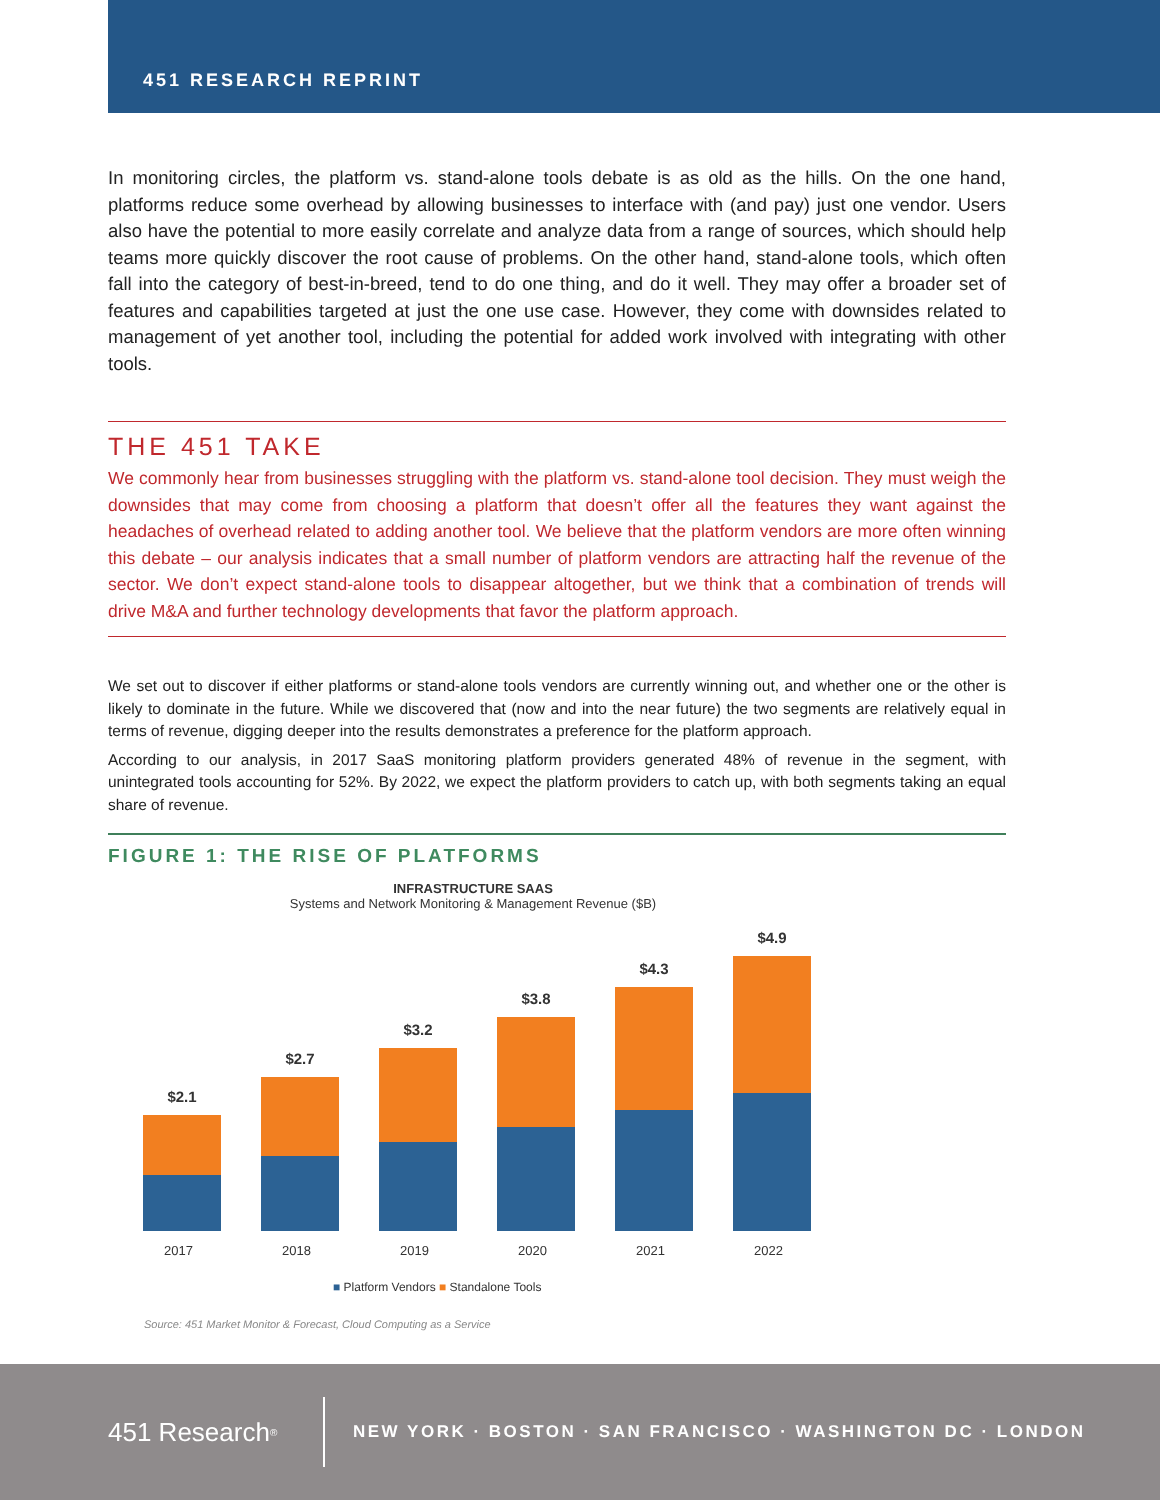451 RESEARCH REPRINT
In monitoring circles, the platform vs. stand-alone tools debate is as old as the hills. On the one hand, platforms reduce some overhead by allowing businesses to interface with (and pay) just one vendor. Users also have the potential to more easily correlate and analyze data from a range of sources, which should help teams more quickly discover the root cause of problems. On the other hand, stand-alone tools, which often fall into the category of best-in-breed, tend to do one thing, and do it well. They may offer a broader set of features and capabilities targeted at just the one use case. However, they come with downsides related to management of yet another tool, including the potential for added work involved with integrating with other tools.
THE 451 TAKE
We commonly hear from businesses struggling with the platform vs. stand-alone tool decision. They must weigh the downsides that may come from choosing a platform that doesn’t offer all the features they want against the headaches of overhead related to adding another tool. We believe that the platform vendors are more often winning this debate – our analysis indicates that a small number of platform vendors are attracting half the revenue of the sector. We don’t expect stand-alone tools to disappear altogether, but we think that a combination of trends will drive M&A and further technology developments that favor the platform approach.
We set out to discover if either platforms or stand-alone tools vendors are currently winning out, and whether one or the other is likely to dominate in the future. While we discovered that (now and into the near future) the two segments are relatively equal in terms of revenue, digging deeper into the results demonstrates a preference for the platform approach.
According to our analysis, in 2017 SaaS monitoring platform providers generated 48% of revenue in the segment, with unintegrated tools accounting for 52%. By 2022, we expect the platform providers to catch up, with both segments taking an equal share of revenue.
FIGURE 1: THE RISE OF PLATFORMS
INFRASTRUCTURE SAAS
Systems and Network Monitoring & Management Revenue ($B)
$2.1
$2.7
$3.2
$3.8
$4.3
$4.9
2017 2018 2019 2020 2021 2022
■ Platform Vendors ■ Standalone Tools
Source: 451 Market Monitor & Forecast, Cloud Computing as a Service
451 Research<sup>®</sup>
NEW YORK · BOSTON · SAN FRANCISCO · WASHINGTON DC · LONDON